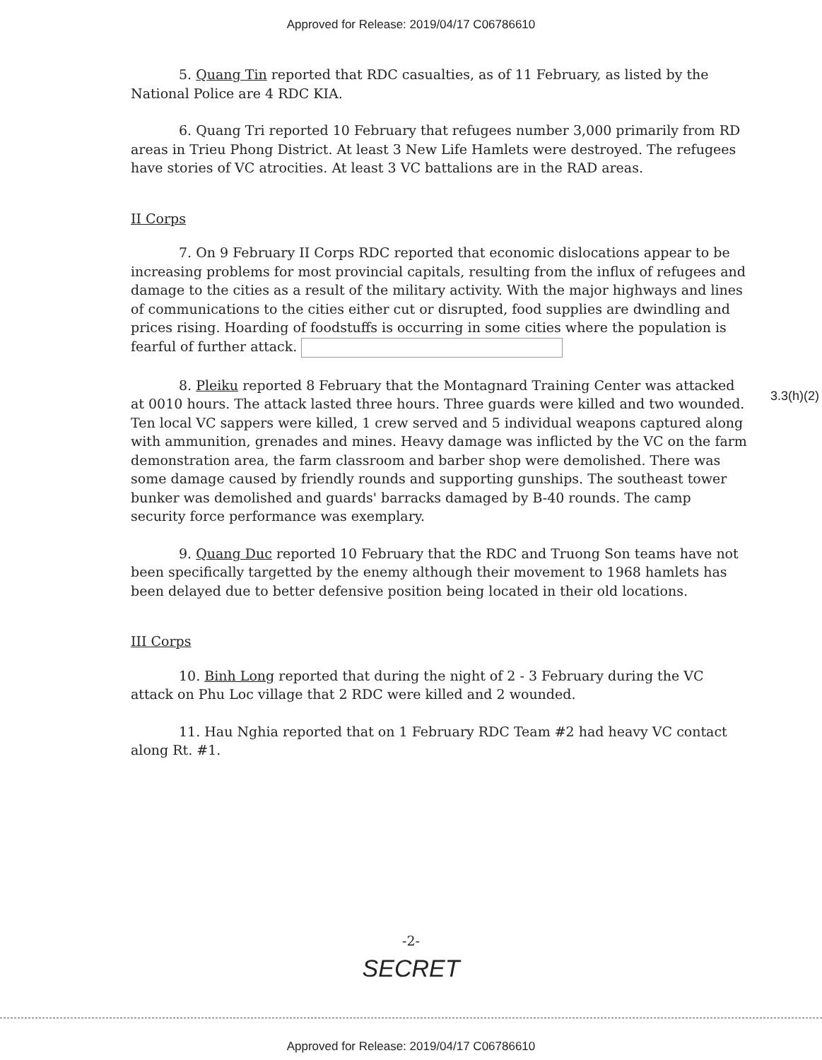Approved for Release: 2019/04/17 C06786610
5. Quang Tin reported that RDC casualties, as of 11 February, as listed by the National Police are 4 RDC KIA.
6. Quang Tri reported 10 February that refugees number 3,000 primarily from RD areas in Trieu Phong District. At least 3 New Life Hamlets were destroyed. The refugees have stories of VC atrocities. At least 3 VC battalions are in the RAD areas.
II Corps
7. On 9 February II Corps RDC reported that economic dislocations appear to be increasing problems for most provincial capitals, resulting from the influx of refugees and damage to the cities as a result of the military activity. With the major highways and lines of communications to the cities either cut or disrupted, food supplies are dwindling and prices rising. Hoarding of foodstuffs is occurring in some cities where the population is fearful of further attack.
8. Pleiku reported 8 February that the Montagnard Training Center was attacked at 0010 hours. The attack lasted three hours. Three guards were killed and two wounded. Ten local VC sappers were killed, 1 crew served and 5 individual weapons captured along with ammunition, grenades and mines. Heavy damage was inflicted by the VC on the farm demonstration area, the farm classroom and barber shop were demolished. There was some damage caused by friendly rounds and supporting gunships. The southeast tower bunker was demolished and guards' barracks damaged by B-40 rounds. The camp security force performance was exemplary.
9. Quang Duc reported 10 February that the RDC and Truong Son teams have not been specifically targetted by the enemy although their movement to 1968 hamlets has been delayed due to better defensive position being located in their old locations.
III Corps
10. Binh Long reported that during the night of 2 - 3 February during the VC attack on Phu Loc village that 2 RDC were killed and 2 wounded.
11. Hau Nghia reported that on 1 February RDC Team #2 had heavy VC contact along Rt. #1.
3.3(h)(2)
-2-
SECRET
Approved for Release: 2019/04/17 C06786610